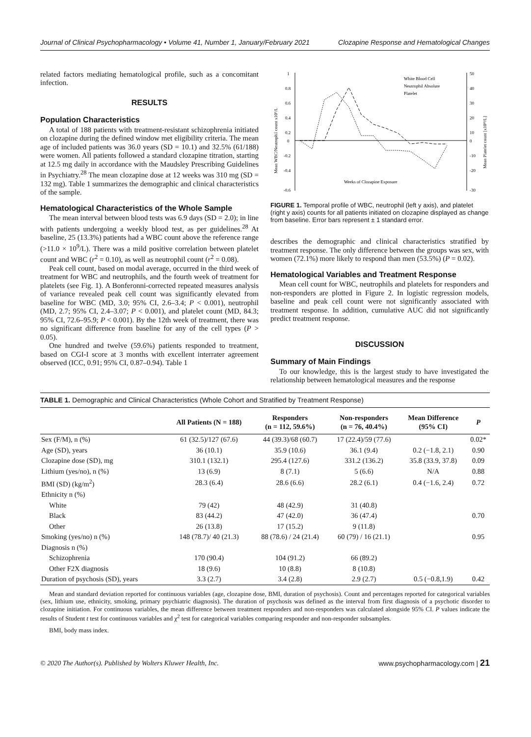Journal of Clinical Psychopharmacology • Volume 41, Number 1, January/February 2021 Clozapine Response and Hematological Changes
related factors mediating hematological profile, such as a concomitant infection.
RESULTS
Population Characteristics
A total of 188 patients with treatment-resistant schizophrenia initiated on clozapine during the defined window met eligibility criteria. The mean age of included patients was 36.0 years (SD = 10.1) and 32.5% (61/188) were women. All patients followed a standard clozapine titration, starting at 12.5 mg daily in accordance with the Maudsley Prescribing Guidelines in Psychiatry.<sup>28</sup> The mean clozapine dose at 12 weeks was 310 mg (SD = 132 mg). Table 1 summarizes the demographic and clinical characteristics of the sample.
Hematological Characteristics of the Whole Sample
The mean interval between blood tests was 6.9 days (SD = 2.0); in line with patients undergoing a weekly blood test, as per guidelines.<sup>28</sup> At baseline, 25 (13.3%) patients had a WBC count above the reference range (>11.0 × 10<sup>9</sup>/L). There was a mild positive correlation between platelet count and WBC (r<sup>2</sup> = 0.10), as well as neutrophil count (r<sup>2</sup> = 0.08).
Peak cell count, based on modal average, occurred in the third week of treatment for WBC and neutrophils, and the fourth week of treatment for platelets (see Fig. 1). A Bonferonni-corrected repeated measures analysis of variance revealed peak cell count was significantly elevated from baseline for WBC (MD, 3.0; 95% CI, 2.6–3.4; P < 0.001), neutrophil (MD, 2.7; 95% CI, 2.4–3.07; P < 0.001), and platelet count (MD, 84.3; 95% CI, 72.6–95.9; P < 0.001). By the 12th week of treatment, there was no significant difference from baseline for any of the cell types (P > 0.05).
One hundred and twelve (59.6%) patients responded to treatment, based on CGI-I score at 3 months with excellent interrater agreement observed (ICC, 0.91; 95% CI, 0.87–0.94). Table 1
1
0.8
0.6
0.4
0.2
0
-0.2
-0.4
-0.6
50
40
30
20
10
0
-10
-20
-30
Mean WBC/Neutrophil count x10⁹/L
Mean Platelet count [x10¹¹/L]
White Blood Cell
Neutrophil Absolute
Platelet
Weeks of Clozapine Exposure
FIGURE 1. Temporal profile of WBC, neutrophil (left y axis), and platelet (right y axis) counts for all patients initiated on clozapine displayed as change from baseline. Error bars represent ± 1 standard error.
describes the demographic and clinical characteristics stratified by treatment response. The only difference between the groups was sex, with women (72.1%) more likely to respond than men (53.5%) (P = 0.02).
Hematological Variables and Treatment Response
Mean cell count for WBC, neutrophils and platelets for responders and non-responders are plotted in Figure 2. In logistic regression models, baseline and peak cell count were not significantly associated with treatment response. In addition, cumulative AUC did not significantly predict treatment response.
DISCUSSION
Summary of Main Findings
To our knowledge, this is the largest study to have investigated the relationship between hematological measures and the response
TABLE 1. Demographic and Clinical Characteristics (Whole Cohort and Stratified by Treatment Response)
| | All Patients (N = 188) | Responders (n = 112, 59.6%) | Non-responders (n = 76, 40.4%) | Mean Difference (95% CI) | P |
| --- | --- | --- | --- | --- | --- |
| Sex (F/M), n (%) | 61 (32.5)/127 (67.6) | 44 (39.3)/68 (60.7) | 17 (22.4)/59 (77.6) | | 0.02* |
| Age (SD), years | 36 (10.1) | 35.9 (10.6) | 36.1 (9.4) | 0.2 (−1.8, 2.1) | 0.90 |
| Clozapine dose (SD), mg | 310.1 (132.1) | 295.4 (127.6) | 331.2 (136.2) | 35.8 (33.9, 37.8) | 0.09 |
| Lithium (yes/no), n (%) | 13 (6.9) | 8 (7.1) | 5 (6.6) | N/A | 0.88 |
| BMI (SD) (kg/m<sup>2</sup>) | 28.3 (6.4) | 28.6 (6.6) | 28.2 (6.1) | 0.4 (−1.6, 2.4) | 0.72 |
| Ethnicity n (%) | | | | | |
| White | 79 (42) | 48 (42.9) | 31 (40.8) | | |
| Black | 83 (44.2) | 47 (42.0) | 36 (47.4) | | 0.70 |
| Other | 26 (13.8) | 17 (15.2) | 9 (11.8) | | |
| Smoking (yes/no) n (%) | 148 (78.7)/ 40 (21.3) | 88 (78.6) / 24 (21.4) | 60 (79) / 16 (21.1) | | 0.95 |
| Diagnosis n (%) | | | | | |
| Schizophrenia | 170 (90.4) | 104 (91.2) | 66 (89.2) | | |
| Other F2X diagnosis | 18 (9.6) | 10 (8.8) | 8 (10.8) | | |
| Duration of psychosis (SD), years | 3.3 (2.7) | 3.4 (2.8) | 2.9 (2.7) | 0.5 (−0.8,1.9) | 0.42 |
Mean and standard deviation reported for continuous variables (age, clozapine dose, BMI, duration of psychosis). Count and percentages reported for categorical variables (sex, lithium use, ethnicity, smoking, primary psychiatric diagnosis). The duration of psychosis was defined as the interval from first diagnosis of a psychotic disorder to clozapine initiation. For continuous variables, the mean difference between treatment responders and non-responders was calculated alongside 95% CI. P values indicate the results of Student t test for continuous variables and χ<sup>2</sup> test for categorical variables comparing responder and non-responder subsamples.
BMI, body mass index.
© 2020 The Author(s). Published by Wolters Kluwer Health, Inc. www.psychopharmacology.com | 21